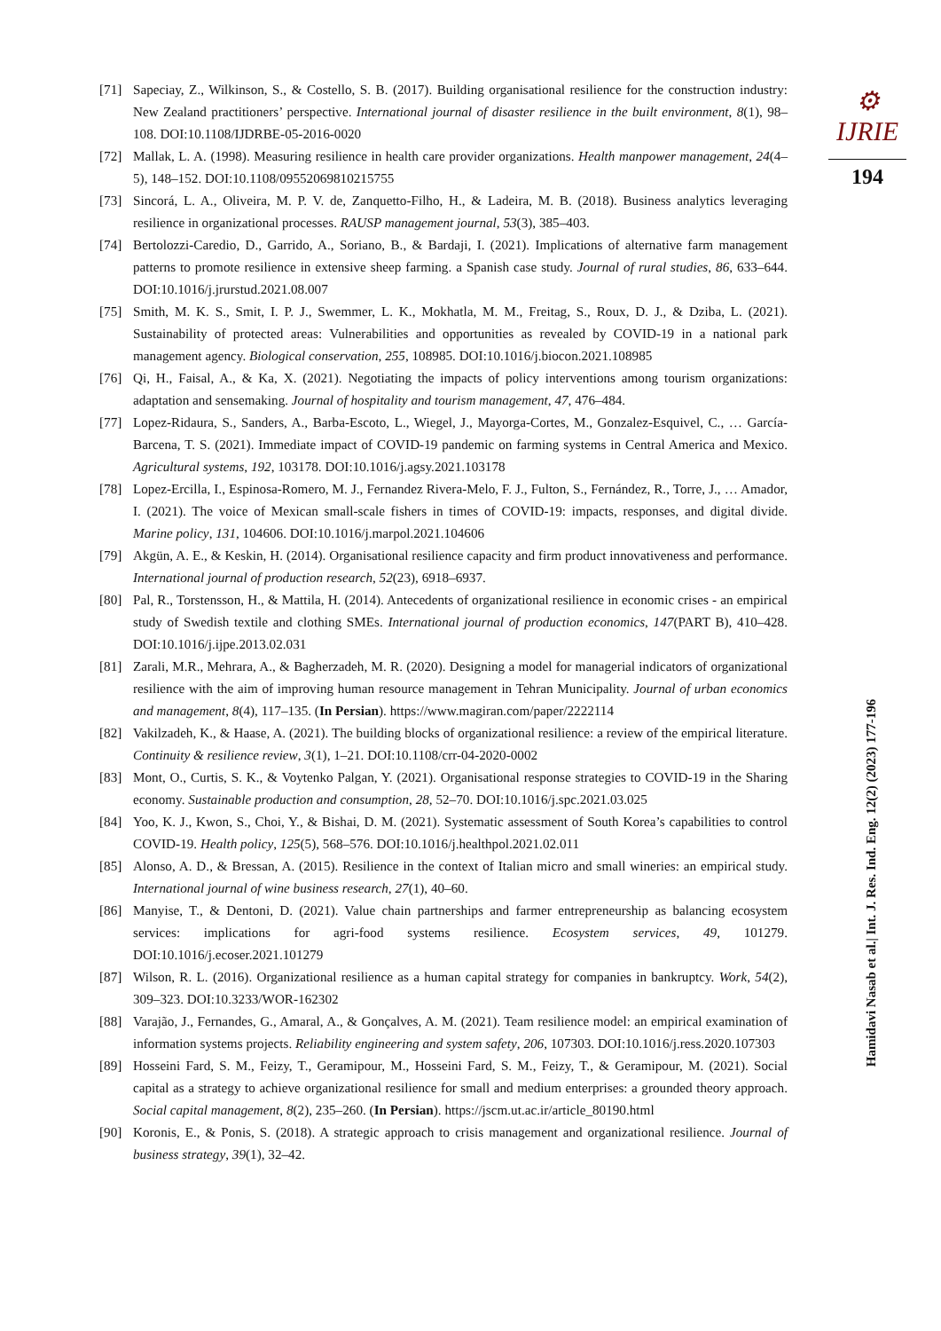⚙ IJRIE
194
[71] Sapeciay, Z., Wilkinson, S., & Costello, S. B. (2017). Building organisational resilience for the construction industry: New Zealand practitioners’ perspective. International journal of disaster resilience in the built environment, 8(1), 98–108. DOI:10.1108/IJDRBE-05-2016-0020
[72] Mallak, L. A. (1998). Measuring resilience in health care provider organizations. Health manpower management, 24(4–5), 148–152. DOI:10.1108/09552069810215755
[73] Sincorá, L. A., Oliveira, M. P. V. de, Zanquetto-Filho, H., & Ladeira, M. B. (2018). Business analytics leveraging resilience in organizational processes. RAUSP management journal, 53(3), 385–403.
[74] Bertolozzi-Caredio, D., Garrido, A., Soriano, B., & Bardaji, I. (2021). Implications of alternative farm management patterns to promote resilience in extensive sheep farming. a Spanish case study. Journal of rural studies, 86, 633–644. DOI:10.1016/j.jrurstud.2021.08.007
[75] Smith, M. K. S., Smit, I. P. J., Swemmer, L. K., Mokhatla, M. M., Freitag, S., Roux, D. J., & Dziba, L. (2021). Sustainability of protected areas: Vulnerabilities and opportunities as revealed by COVID-19 in a national park management agency. Biological conservation, 255, 108985. DOI:10.1016/j.biocon.2021.108985
[76] Qi, H., Faisal, A., & Ka, X. (2021). Negotiating the impacts of policy interventions among tourism organizations: adaptation and sensemaking. Journal of hospitality and tourism management, 47, 476–484.
[77] Lopez-Ridaura, S., Sanders, A., Barba-Escoto, L., Wiegel, J., Mayorga-Cortes, M., Gonzalez-Esquivel, C., … García-Barcena, T. S. (2021). Immediate impact of COVID-19 pandemic on farming systems in Central America and Mexico. Agricultural systems, 192, 103178. DOI:10.1016/j.agsy.2021.103178
[78] Lopez-Ercilla, I., Espinosa-Romero, M. J., Fernandez Rivera-Melo, F. J., Fulton, S., Fernández, R., Torre, J., … Amador, I. (2021). The voice of Mexican small-scale fishers in times of COVID-19: impacts, responses, and digital divide. Marine policy, 131, 104606. DOI:10.1016/j.marpol.2021.104606
[79] Akgün, A. E., & Keskin, H. (2014). Organisational resilience capacity and firm product innovativeness and performance. International journal of production research, 52(23), 6918–6937.
[80] Pal, R., Torstensson, H., & Mattila, H. (2014). Antecedents of organizational resilience in economic crises - an empirical study of Swedish textile and clothing SMEs. International journal of production economics, 147(PART B), 410–428. DOI:10.1016/j.ijpe.2013.02.031
[81] Zarali, M.R., Mehrara, A., & Bagherzadeh, M. R. (2020). Designing a model for managerial indicators of organizational resilience with the aim of improving human resource management in Tehran Municipality. Journal of urban economics and management, 8(4), 117–135. (In Persian). https://www.magiran.com/paper/2222114
[82] Vakilzadeh, K., & Haase, A. (2021). The building blocks of organizational resilience: a review of the empirical literature. Continuity & resilience review, 3(1), 1–21. DOI:10.1108/crr-04-2020-0002
[83] Mont, O., Curtis, S. K., & Voytenko Palgan, Y. (2021). Organisational response strategies to COVID-19 in the Sharing economy. Sustainable production and consumption, 28, 52–70. DOI:10.1016/j.spc.2021.03.025
[84] Yoo, K. J., Kwon, S., Choi, Y., & Bishai, D. M. (2021). Systematic assessment of South Korea’s capabilities to control COVID-19. Health policy, 125(5), 568–576. DOI:10.1016/j.healthpol.2021.02.011
[85] Alonso, A. D., & Bressan, A. (2015). Resilience in the context of Italian micro and small wineries: an empirical study. International journal of wine business research, 27(1), 40–60.
[86] Manyise, T., & Dentoni, D. (2021). Value chain partnerships and farmer entrepreneurship as balancing ecosystem services: implications for agri-food systems resilience. Ecosystem services, 49, 101279. DOI:10.1016/j.ecoser.2021.101279
[87] Wilson, R. L. (2016). Organizational resilience as a human capital strategy for companies in bankruptcy. Work, 54(2), 309–323. DOI:10.3233/WOR-162302
[88] Varajão, J., Fernandes, G., Amaral, A., & Gonçalves, A. M. (2021). Team resilience model: an empirical examination of information systems projects. Reliability engineering and system safety, 206, 107303. DOI:10.1016/j.ress.2020.107303
[89] Hosseini Fard, S. M., Feizy, T., Geramipour, M., Hosseini Fard, S. M., Feizy, T., & Geramipour, M. (2021). Social capital as a strategy to achieve organizational resilience for small and medium enterprises: a grounded theory approach. Social capital management, 8(2), 235–260. (In Persian). https://jscm.ut.ac.ir/article_80190.html
[90] Koronis, E., & Ponis, S. (2018). A strategic approach to crisis management and organizational resilience. Journal of business strategy, 39(1), 32–42.
Hamidavi Nasab et al.| Int. J. Res. Ind. Eng. 12(2) (2023) 177-196